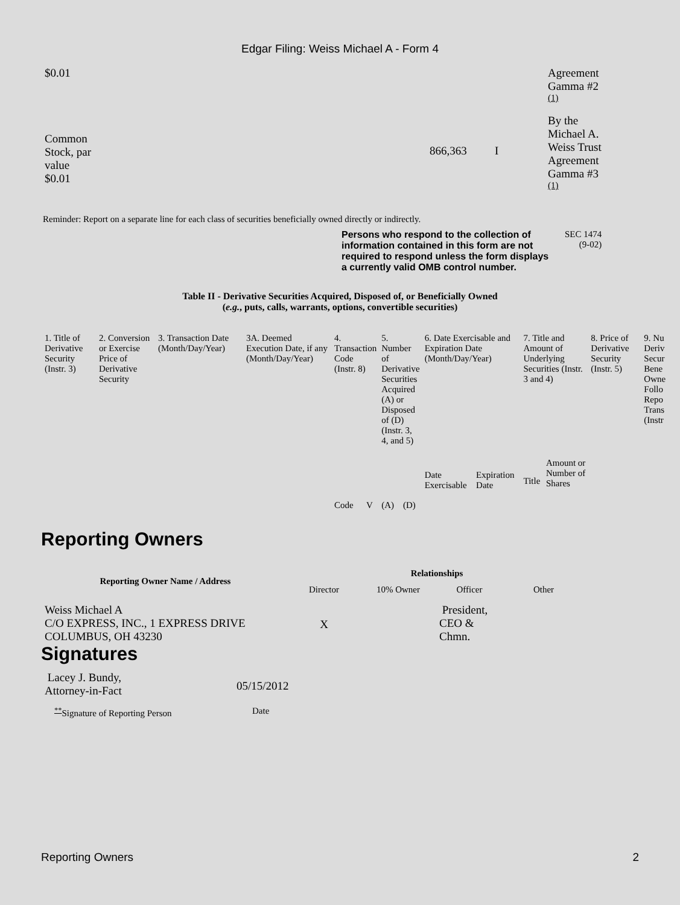Edgar Filing: Weiss Michael A - Form 4
| $0.01 | | | Agreement Gamma #2 <sup>(1)</sup> |
| Common Stock, par value $0.01 | 866,363 | I | By the Michael A. Weiss Trust Agreement Gamma #3 <sup>(1)</sup> |
Reminder: Report on a separate line for each class of securities beneficially owned directly or indirectly.
Persons who respond to the collection of information contained in this form are not required to respond unless the form displays a currently valid OMB control number.
SEC 1474
(9-02)
Table II - Derivative Securities Acquired, Disposed of, or Beneficially Owned
(e.g., puts, calls, warrants, options, convertible securities)
| 1. Title of Derivative Security (Instr. 3) | 2. Conversion or Exercise Price of Derivative Security | 3. Transaction Date (Month/Day/Year) | 3A. Deemed Execution Date, if any (Month/Day/Year) | 4. Transaction Code (Instr. 8) | | 5. Number of Derivative Securities Acquired (A) or Disposed of (D) (Instr. 3, 4, and 5) | | 6. Date Exercisable and Expiration Date (Month/Day/Year) | | 7. Title and Amount of Underlying Securities (Instr. 3 and 4) | | 8. Price of Derivative Security (Instr. 5) | 9. Nu Deriv Secur Bene Owne Follo Repo Trans (Instr |
| | | | | Code | V | (A) | (D) | Date Exercisable | Expiration Date | Title | Amount or Number of Shares | | |
Reporting Owners
| Reporting Owner Name / Address | Relationships | | | |
| --- | --- | --- | --- | --- |
| | Director | 10% Owner | Officer | Other |
| Weiss Michael A C/O EXPRESS, INC., 1 EXPRESS DRIVE COLUMBUS, OH 43230 | X | | President, CEO & Chmn. | |
Signatures
| Lacey J. Bundy, Attorney-in-Fact | 05/15/2012 |
| <sup>**</sup> Signature of Reporting Person | Date |
Reporting Owners 2